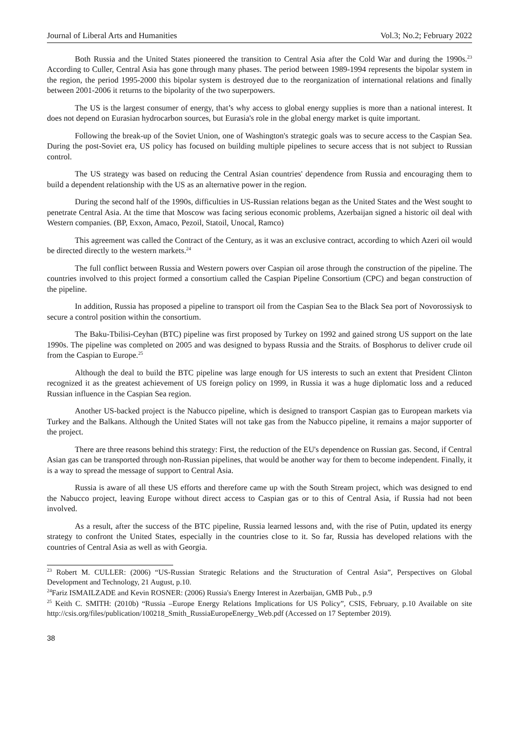Journal of Liberal Arts and Humanities Vol.3; No.2; February 2022
Both Russia and the United States pioneered the transition to Central Asia after the Cold War and during the 1990s.<sup>23</sup> According to Culler, Central Asia has gone through many phases. The period between 1989-1994 represents the bipolar system in the region, the period 1995-2000 this bipolar system is destroyed due to the reorganization of international relations and finally between 2001-2006 it returns to the bipolarity of the two superpowers.
The US is the largest consumer of energy, that’s why access to global energy supplies is more than a national interest. It does not depend on Eurasian hydrocarbon sources, but Eurasia's role in the global energy market is quite important.
Following the break-up of the Soviet Union, one of Washington's strategic goals was to secure access to the Caspian Sea. During the post-Soviet era, US policy has focused on building multiple pipelines to secure access that is not subject to Russian control.
The US strategy was based on reducing the Central Asian countries' dependence from Russia and encouraging them to build a dependent relationship with the US as an alternative power in the region.
During the second half of the 1990s, difficulties in US-Russian relations began as the United States and the West sought to penetrate Central Asia. At the time that Moscow was facing serious economic problems, Azerbaijan signed a historic oil deal with Western companies. (BP, Exxon, Amaco, Pezoil, Statoil, Unocal, Ramco)
This agreement was called the Contract of the Century, as it was an exclusive contract, according to which Azeri oil would be directed directly to the western markets.<sup>24</sup>
The full conflict between Russia and Western powers over Caspian oil arose through the construction of the pipeline. The countries involved to this project formed a consortium called the Caspian Pipeline Consortium (CPC) and began construction of the pipeline.
In addition, Russia has proposed a pipeline to transport oil from the Caspian Sea to the Black Sea port of Novorossiysk to secure a control position within the consortium.
The Baku-Tbilisi-Ceyhan (BTC) pipeline was first proposed by Turkey on 1992 and gained strong US support on the late 1990s. The pipeline was completed on 2005 and was designed to bypass Russia and the Straits. of Bosphorus to deliver crude oil from the Caspian to Europe.<sup>25</sup>
Although the deal to build the BTC pipeline was large enough for US interests to such an extent that President Clinton recognized it as the greatest achievement of US foreign policy on 1999, in Russia it was a huge diplomatic loss and a reduced Russian influence in the Caspian Sea region.
Another US-backed project is the Nabucco pipeline, which is designed to transport Caspian gas to European markets via Turkey and the Balkans. Although the United States will not take gas from the Nabucco pipeline, it remains a major supporter of the project.
There are three reasons behind this strategy: First, the reduction of the EU's dependence on Russian gas. Second, if Central Asian gas can be transported through non-Russian pipelines, that would be another way for them to become independent. Finally, it is a way to spread the message of support to Central Asia.
Russia is aware of all these US efforts and therefore came up with the South Stream project, which was designed to end the Nabucco project, leaving Europe without direct access to Caspian gas or to this of Central Asia, if Russia had not been involved.
As a result, after the success of the BTC pipeline, Russia learned lessons and, with the rise of Putin, updated its energy strategy to confront the United States, especially in the countries close to it. So far, Russia has developed relations with the countries of Central Asia as well as with Georgia.
<sup>23</sup> Robert M. CULLER: (2006) “US-Russian Strategic Relations and the Structuration of Central Asia”, Perspectives on Global Development and Technology, 21 August, p.10.
<sup>24</sup> Fariz ISMAILZADE and Kevin ROSNER: (2006) Russia's Energy Interest in Azerbaijan, GMB Pub., p.9
<sup>25</sup> Keith C. SMITH: (2010b) “Russia –Europe Energy Relations Implications for US Policy”, CSIS, February, p.10 Available on site http://csis.org/files/publication/100218_Smith_RussiaEuropeEnergy_Web.pdf (Accessed on 17 September 2019).
38